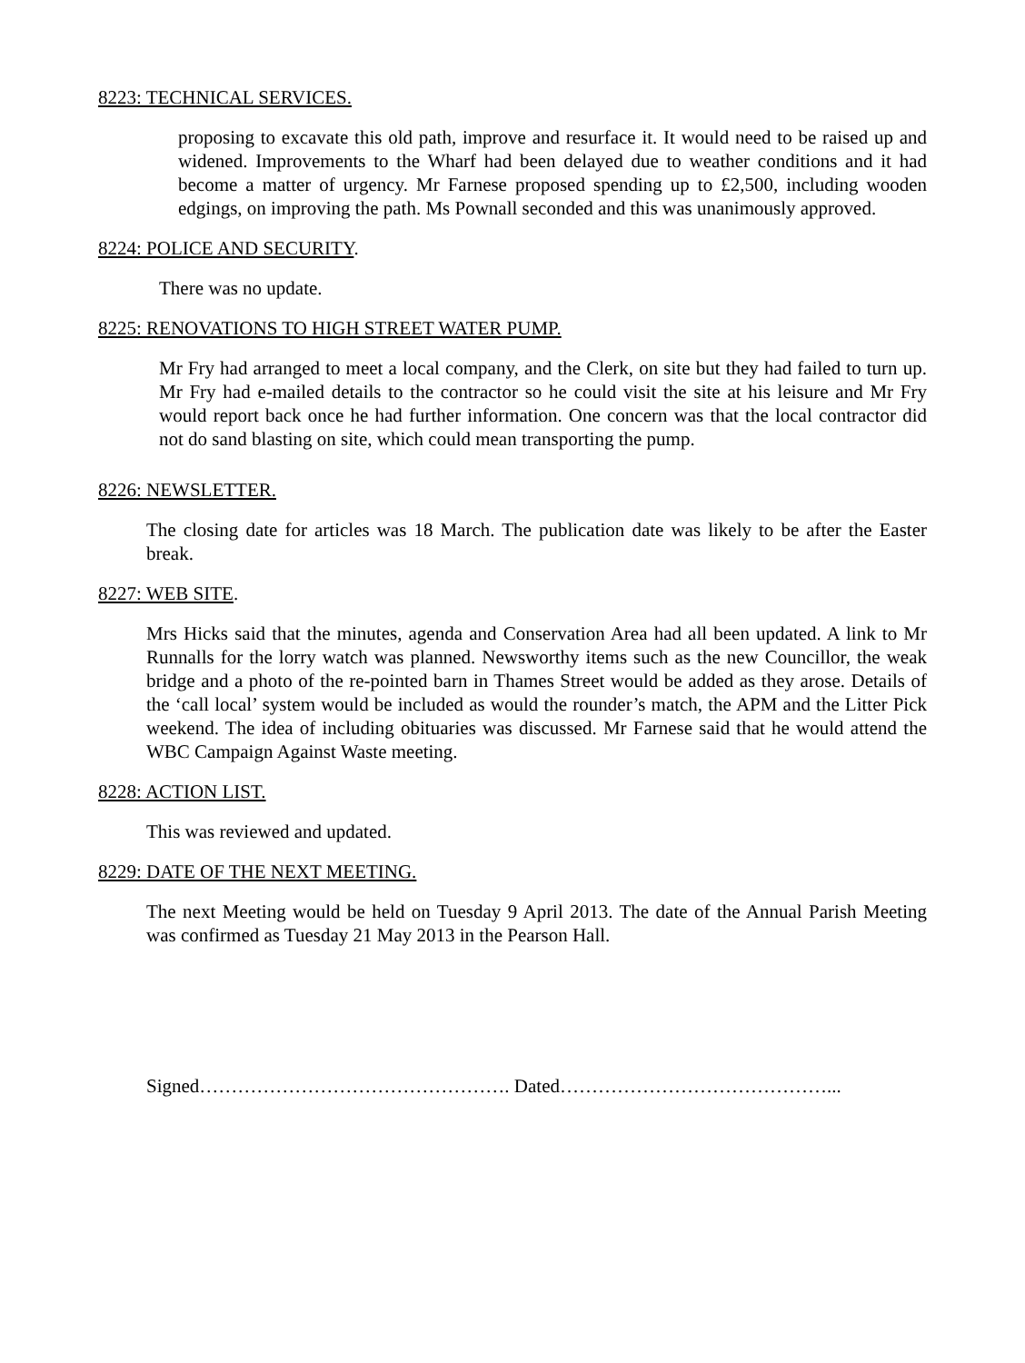8223: TECHNICAL SERVICES.
proposing to excavate this old path, improve and resurface it. It would need to be raised up and widened. Improvements to the Wharf had been delayed due to weather conditions and it had become a matter of urgency. Mr Farnese proposed spending up to £2,500, including wooden edgings, on improving the path. Ms Pownall seconded and this was unanimously approved.
8224: POLICE AND SECURITY.
There was no update.
8225: RENOVATIONS TO HIGH STREET WATER PUMP.
Mr Fry had arranged to meet a local company, and the Clerk, on site but they had failed to turn up. Mr Fry had e-mailed details to the contractor so he could visit the site at his leisure and Mr Fry would report back once he had further information. One concern was that the local contractor did not do sand blasting on site, which could mean transporting the pump.
8226: NEWSLETTER.
The closing date for articles was 18 March. The publication date was likely to be after the Easter break.
8227: WEB SITE.
Mrs Hicks said that the minutes, agenda and Conservation Area had all been updated. A link to Mr Runnalls for the lorry watch was planned. Newsworthy items such as the new Councillor, the weak bridge and a photo of the re-pointed barn in Thames Street would be added as they arose. Details of the ‘call local’ system would be included as would the rounder’s match, the APM and the Litter Pick weekend. The idea of including obituaries was discussed. Mr Farnese said that he would attend the WBC Campaign Against Waste meeting.
8228: ACTION LIST.
This was reviewed and updated.
8229: DATE OF THE NEXT MEETING.
The next Meeting would be held on Tuesday 9 April 2013. The date of the Annual Parish Meeting was confirmed as Tuesday 21 May 2013 in the Pearson Hall.
Signed…………………………………………. Dated……………………………………...